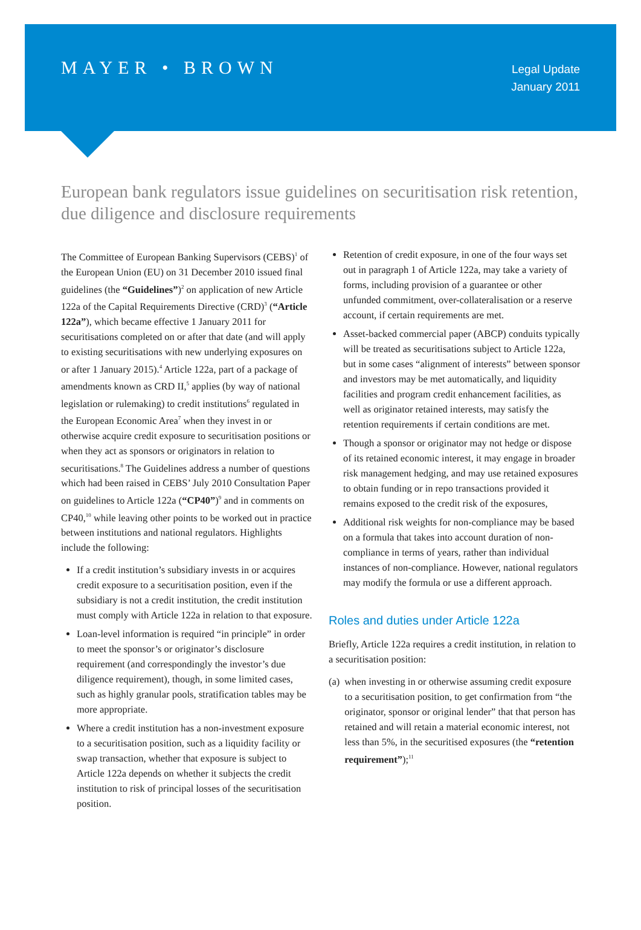MAYER • BROWN
Legal Update
January 2011
European bank regulators issue guidelines on securitisation risk retention, due diligence and disclosure requirements
The Committee of European Banking Supervisors (CEBS)<sup>1</sup> of the European Union (EU) on 31 December 2010 issued final guidelines (the “Guidelines”)<sup>2</sup> on application of new Article 122a of the Capital Requirements Directive (CRD)<sup>3</sup> (“Article 122a”), which became effective 1 January 2011 for securitisations completed on or after that date (and will apply to existing securitisations with new underlying exposures on or after 1 January 2015).<sup>4</sup> Article 122a, part of a package of amendments known as CRD II,<sup>5</sup> applies (by way of national legislation or rulemaking) to credit institutions<sup>6</sup> regulated in the European Economic Area<sup>7</sup> when they invest in or otherwise acquire credit exposure to securitisation positions or when they act as sponsors or originators in relation to securitisations.<sup>8</sup> The Guidelines address a number of questions which had been raised in CEBS’ July 2010 Consultation Paper on guidelines to Article 122a (“CP40”)<sup>9</sup> and in comments on CP40,<sup>10</sup> while leaving other points to be worked out in practice between institutions and national regulators. Highlights include the following:
If a credit institution’s subsidiary invests in or acquires credit exposure to a securitisation position, even if the subsidiary is not a credit institution, the credit institution must comply with Article 122a in relation to that exposure.
Loan-level information is required “in principle” in order to meet the sponsor’s or originator’s disclosure requirement (and correspondingly the investor’s due diligence requirement), though, in some limited cases, such as highly granular pools, stratification tables may be more appropriate.
Where a credit institution has a non-investment exposure to a securitisation position, such as a liquidity facility or swap transaction, whether that exposure is subject to Article 122a depends on whether it subjects the credit institution to risk of principal losses of the securitisation position.
Retention of credit exposure, in one of the four ways set out in paragraph 1 of Article 122a, may take a variety of forms, including provision of a guarantee or other unfunded commitment, over-collateralisation or a reserve account, if certain requirements are met.
Asset-backed commercial paper (ABCP) conduits typically will be treated as securitisations subject to Article 122a, but in some cases “alignment of interests” between sponsor and investors may be met automatically, and liquidity facilities and program credit enhancement facilities, as well as originator retained interests, may satisfy the retention requirements if certain conditions are met.
Though a sponsor or originator may not hedge or dispose of its retained economic interest, it may engage in broader risk management hedging, and may use retained exposures to obtain funding or in repo transactions provided it remains exposed to the credit risk of the exposures,
Additional risk weights for non-compliance may be based on a formula that takes into account duration of non-compliance in terms of years, rather than individual instances of non-compliance. However, national regulators may modify the formula or use a different approach.
Roles and duties under Article 122a
Briefly, Article 122a requires a credit institution, in relation to a securitisation position:
(a) when investing in or otherwise assuming credit exposure to a securitisation position, to get confirmation from “the originator, sponsor or original lender” that that person has retained and will retain a material economic interest, not less than 5%, in the securitised exposures (the “retention requirement”);<sup>11</sup>